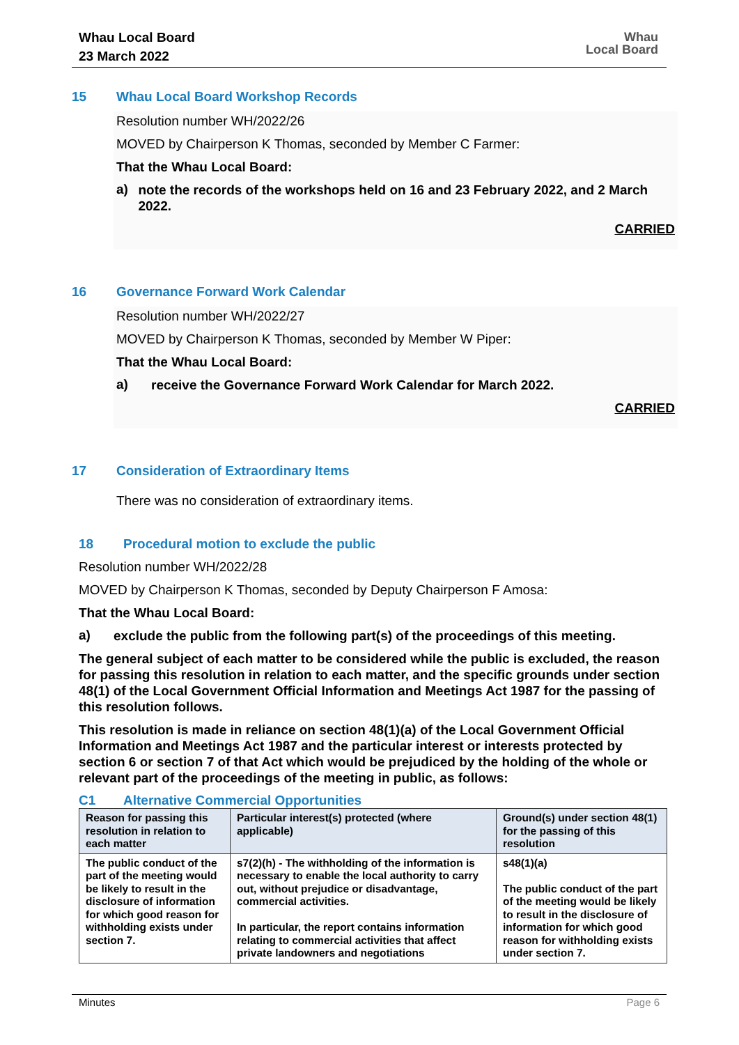Whau Local Board
23 March 2022
Whau
Local Board
15 Whau Local Board Workshop Records
Resolution number WH/2022/26
MOVED by Chairperson K Thomas, seconded by Member C Farmer:
That the Whau Local Board:
a)
note the records of the workshops held on 16 and 23 February 2022, and 2 March 2022.
CARRIED
16 Governance Forward Work Calendar
Resolution number WH/2022/27
MOVED by Chairperson K Thomas, seconded by Member W Piper:
That the Whau Local Board:
a)
receive the Governance Forward Work Calendar for March 2022.
CARRIED
17 Consideration of Extraordinary Items
There was no consideration of extraordinary items.
18 Procedural motion to exclude the public
Resolution number WH/2022/28
MOVED by Chairperson K Thomas, seconded by Deputy Chairperson F Amosa:
That the Whau Local Board:
a)
exclude the public from the following part(s) of the proceedings of this meeting.
The general subject of each matter to be considered while the public is excluded, the reason for passing this resolution in relation to each matter, and the specific grounds under section 48(1) of the Local Government Official Information and Meetings Act 1987 for the passing of this resolution follows.
This resolution is made in reliance on section 48(1)(a) of the Local Government Official Information and Meetings Act 1987 and the particular interest or interests protected by section 6 or section 7 of that Act which would be prejudiced by the holding of the whole or relevant part of the proceedings of the meeting in public, as follows:
C1 Alternative Commercial Opportunities
| Reason for passing this resolution in relation to each matter | Particular interest(s) protected (where applicable) | Ground(s) under section 48(1) for the passing of this resolution |
| --- | --- | --- |
| The public conduct of the part of the meeting would be likely to result in the disclosure of information for which good reason for withholding exists under section 7. | s7(2)(h) - The withholding of the information is necessary to enable the local authority to carry out, without prejudice or disadvantage, commercial activities. In particular, the report contains information relating to commercial activities that affect private landowners and negotiations | s48(1)(a) The public conduct of the part of the meeting would be likely to result in the disclosure of information for which good reason for withholding exists under section 7. |
Minutes Page 6